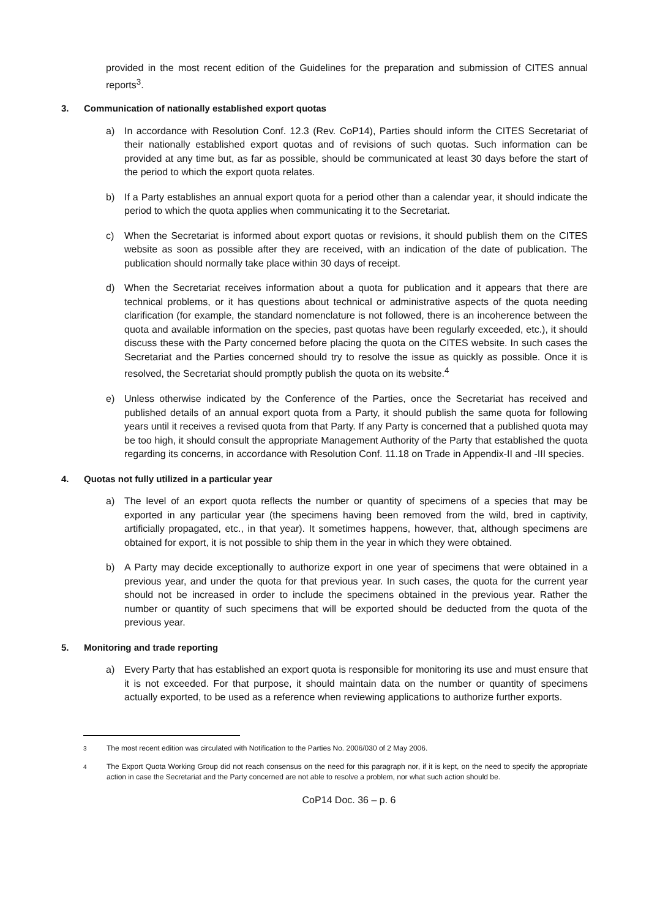provided in the most recent edition of the Guidelines for the preparation and submission of CITES annual reports<sup>3</sup>.
3. Communication of nationally established export quotas
a) In accordance with Resolution Conf. 12.3 (Rev. CoP14), Parties should inform the CITES Secretariat of their nationally established export quotas and of revisions of such quotas. Such information can be provided at any time but, as far as possible, should be communicated at least 30 days before the start of the period to which the export quota relates.
b) If a Party establishes an annual export quota for a period other than a calendar year, it should indicate the period to which the quota applies when communicating it to the Secretariat.
c) When the Secretariat is informed about export quotas or revisions, it should publish them on the CITES website as soon as possible after they are received, with an indication of the date of publication. The publication should normally take place within 30 days of receipt.
d) When the Secretariat receives information about a quota for publication and it appears that there are technical problems, or it has questions about technical or administrative aspects of the quota needing clarification (for example, the standard nomenclature is not followed, there is an incoherence between the quota and available information on the species, past quotas have been regularly exceeded, etc.), it should discuss these with the Party concerned before placing the quota on the CITES website. In such cases the Secretariat and the Parties concerned should try to resolve the issue as quickly as possible. Once it is resolved, the Secretariat should promptly publish the quota on its website.<sup>4</sup>
e) Unless otherwise indicated by the Conference of the Parties, once the Secretariat has received and published details of an annual export quota from a Party, it should publish the same quota for following years until it receives a revised quota from that Party. If any Party is concerned that a published quota may be too high, it should consult the appropriate Management Authority of the Party that established the quota regarding its concerns, in accordance with Resolution Conf. 11.18 on Trade in Appendix-II and -III species.
4. Quotas not fully utilized in a particular year
a) The level of an export quota reflects the number or quantity of specimens of a species that may be exported in any particular year (the specimens having been removed from the wild, bred in captivity, artificially propagated, etc., in that year). It sometimes happens, however, that, although specimens are obtained for export, it is not possible to ship them in the year in which they were obtained.
b) A Party may decide exceptionally to authorize export in one year of specimens that were obtained in a previous year, and under the quota for that previous year. In such cases, the quota for the current year should not be increased in order to include the specimens obtained in the previous year. Rather the number or quantity of such specimens that will be exported should be deducted from the quota of the previous year.
5. Monitoring and trade reporting
a) Every Party that has established an export quota is responsible for monitoring its use and must ensure that it is not exceeded. For that purpose, it should maintain data on the number or quantity of specimens actually exported, to be used as a reference when reviewing applications to authorize further exports.
<sup>3</sup> The most recent edition was circulated with Notification to the Parties No. 2006/030 of 2 May 2006.
<sup>4</sup> The Export Quota Working Group did not reach consensus on the need for this paragraph nor, if it is kept, on the need to specify the appropriate action in case the Secretariat and the Party concerned are not able to resolve a problem, nor what such action should be.
CoP14 Doc. 36 – p. 6